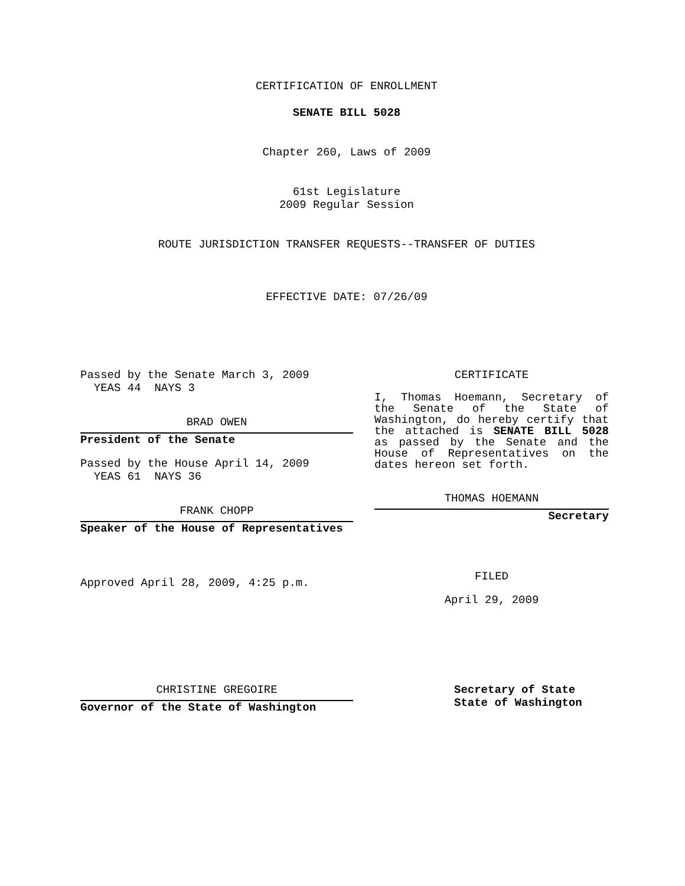CERTIFICATION OF ENROLLMENT
SENATE BILL 5028
Chapter 260, Laws of 2009
61st Legislature
2009 Regular Session
ROUTE JURISDICTION TRANSFER REQUESTS--TRANSFER OF DUTIES
EFFECTIVE DATE: 07/26/09
Passed by the Senate March 3, 2009
YEAS 44 NAYS 3
BRAD OWEN
President of the Senate
Passed by the House April 14, 2009
YEAS 61 NAYS 36
FRANK CHOPP
Speaker of the House of Representatives
Approved April 28, 2009, 4:25 p.m.
CERTIFICATE
I, Thomas Hoemann, Secretary of the Senate of the State of Washington, do hereby certify that the attached is SENATE BILL 5028 as passed by the Senate and the House of Representatives on the dates hereon set forth.
THOMAS HOEMANN
Secretary
FILED
April 29, 2009
CHRISTINE GREGOIRE
Governor of the State of Washington
Secretary of State
State of Washington